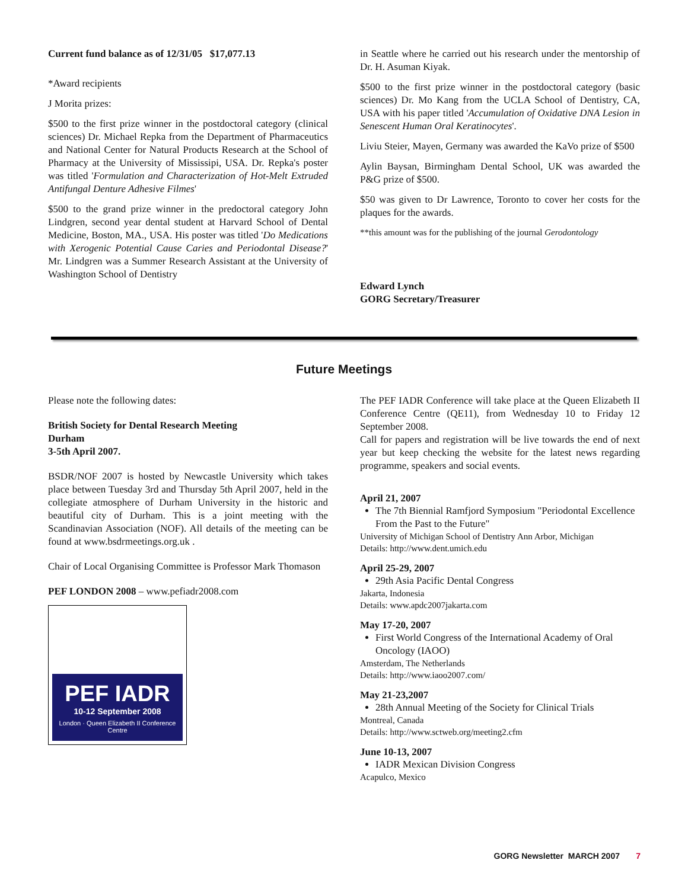Current fund balance as of 12/31/05 $17,077.13
*Award recipients
J Morita prizes:
$500 to the first prize winner in the postdoctoral category (clinical sciences) Dr. Michael Repka from the Department of Pharmaceutics and National Center for Natural Products Research at the School of Pharmacy at the University of Mississipi, USA. Dr. Repka's poster was titled 'Formulation and Characterization of Hot-Melt Extruded Antifungal Denture Adhesive Filmes'
$500 to the grand prize winner in the predoctoral category John Lindgren, second year dental student at Harvard School of Dental Medicine, Boston, MA., USA. His poster was titled 'Do Medications with Xerogenic Potential Cause Caries and Periodontal Disease?' Mr. Lindgren was a Summer Research Assistant at the University of Washington School of Dentistry
in Seattle where he carried out his research under the mentorship of Dr. H. Asuman Kiyak.
$500 to the first prize winner in the postdoctoral category (basic sciences) Dr. Mo Kang from the UCLA School of Dentistry, CA, USA with his paper titled 'Accumulation of Oxidative DNA Lesion in Senescent Human Oral Keratinocytes'.
Liviu Steier, Mayen, Germany was awarded the KaVo prize of $500
Aylin Baysan, Birmingham Dental School, UK was awarded the P&G prize of $500.
$50 was given to Dr Lawrence, Toronto to cover her costs for the plaques for the awards.
**this amount was for the publishing of the journal Gerodontology
Edward Lynch
GORG Secretary/Treasurer
Future Meetings
Please note the following dates:
British Society for Dental Research Meeting
Durham
3-5th April 2007.
BSDR/NOF 2007 is hosted by Newcastle University which takes place between Tuesday 3rd and Thursday 5th April 2007, held in the collegiate atmosphere of Durham University in the historic and beautiful city of Durham. This is a joint meeting with the Scandinavian Association (NOF). All details of the meeting can be found at www.bsdrmeetings.org.uk .
Chair of Local Organising Committee is Professor Mark Thomason
PEF LONDON 2008 – www.pefiadr2008.com
PEF IADR
10-12 September 2008
London · Queen Elizabeth II Conference Centre
The PEF IADR Conference will take place at the Queen Elizabeth II Conference Centre (QE11), from Wednesday 10 to Friday 12 September 2008.
Call for papers and registration will be live towards the end of next year but keep checking the website for the latest news regarding programme, speakers and social events.
April 21, 2007
The 7th Biennial Ramfjord Symposium "Periodontal Excellence From the Past to the Future"
University of Michigan School of Dentistry Ann Arbor, Michigan
Details: http://www.dent.umich.edu
April 25-29, 2007
29th Asia Pacific Dental Congress
Jakarta, Indonesia
Details: www.apdc2007jakarta.com
May 17-20, 2007
First World Congress of the International Academy of Oral Oncology (IAOO)
Amsterdam, The Netherlands
Details: http://www.iaoo2007.com/
May 21-23,2007
28th Annual Meeting of the Society for Clinical Trials
Montreal, Canada
Details: http://www.sctweb.org/meeting2.cfm
June 10-13, 2007
IADR Mexican Division Congress
Acapulco, Mexico
GORG Newsletter MARCH 2007 7